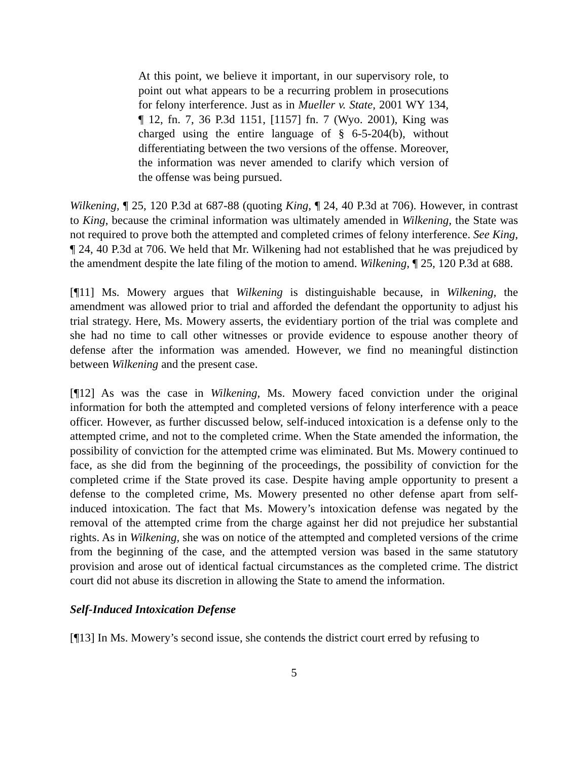At this point, we believe it important, in our supervisory role, to point out what appears to be a recurring problem in prosecutions for felony interference. Just as in Mueller v. State, 2001 WY 134, ¶ 12, fn. 7, 36 P.3d 1151, [1157] fn. 7 (Wyo. 2001), King was charged using the entire language of § 6-5-204(b), without differentiating between the two versions of the offense. Moreover, the information was never amended to clarify which version of the offense was being pursued.
Wilkening, ¶ 25, 120 P.3d at 687-88 (quoting King, ¶ 24, 40 P.3d at 706). However, in contrast to King, because the criminal information was ultimately amended in Wilkening, the State was not required to prove both the attempted and completed crimes of felony interference. See King, ¶ 24, 40 P.3d at 706. We held that Mr. Wilkening had not established that he was prejudiced by the amendment despite the late filing of the motion to amend. Wilkening, ¶ 25, 120 P.3d at 688.
[¶11] Ms. Mowery argues that Wilkening is distinguishable because, in Wilkening, the amendment was allowed prior to trial and afforded the defendant the opportunity to adjust his trial strategy. Here, Ms. Mowery asserts, the evidentiary portion of the trial was complete and she had no time to call other witnesses or provide evidence to espouse another theory of defense after the information was amended. However, we find no meaningful distinction between Wilkening and the present case.
[¶12] As was the case in Wilkening, Ms. Mowery faced conviction under the original information for both the attempted and completed versions of felony interference with a peace officer. However, as further discussed below, self-induced intoxication is a defense only to the attempted crime, and not to the completed crime. When the State amended the information, the possibility of conviction for the attempted crime was eliminated. But Ms. Mowery continued to face, as she did from the beginning of the proceedings, the possibility of conviction for the completed crime if the State proved its case. Despite having ample opportunity to present a defense to the completed crime, Ms. Mowery presented no other defense apart from self-induced intoxication. The fact that Ms. Mowery’s intoxication defense was negated by the removal of the attempted crime from the charge against her did not prejudice her substantial rights. As in Wilkening, she was on notice of the attempted and completed versions of the crime from the beginning of the case, and the attempted version was based in the same statutory provision and arose out of identical factual circumstances as the completed crime. The district court did not abuse its discretion in allowing the State to amend the information.
Self-Induced Intoxication Defense
[¶13] In Ms. Mowery’s second issue, she contends the district court erred by refusing to
5